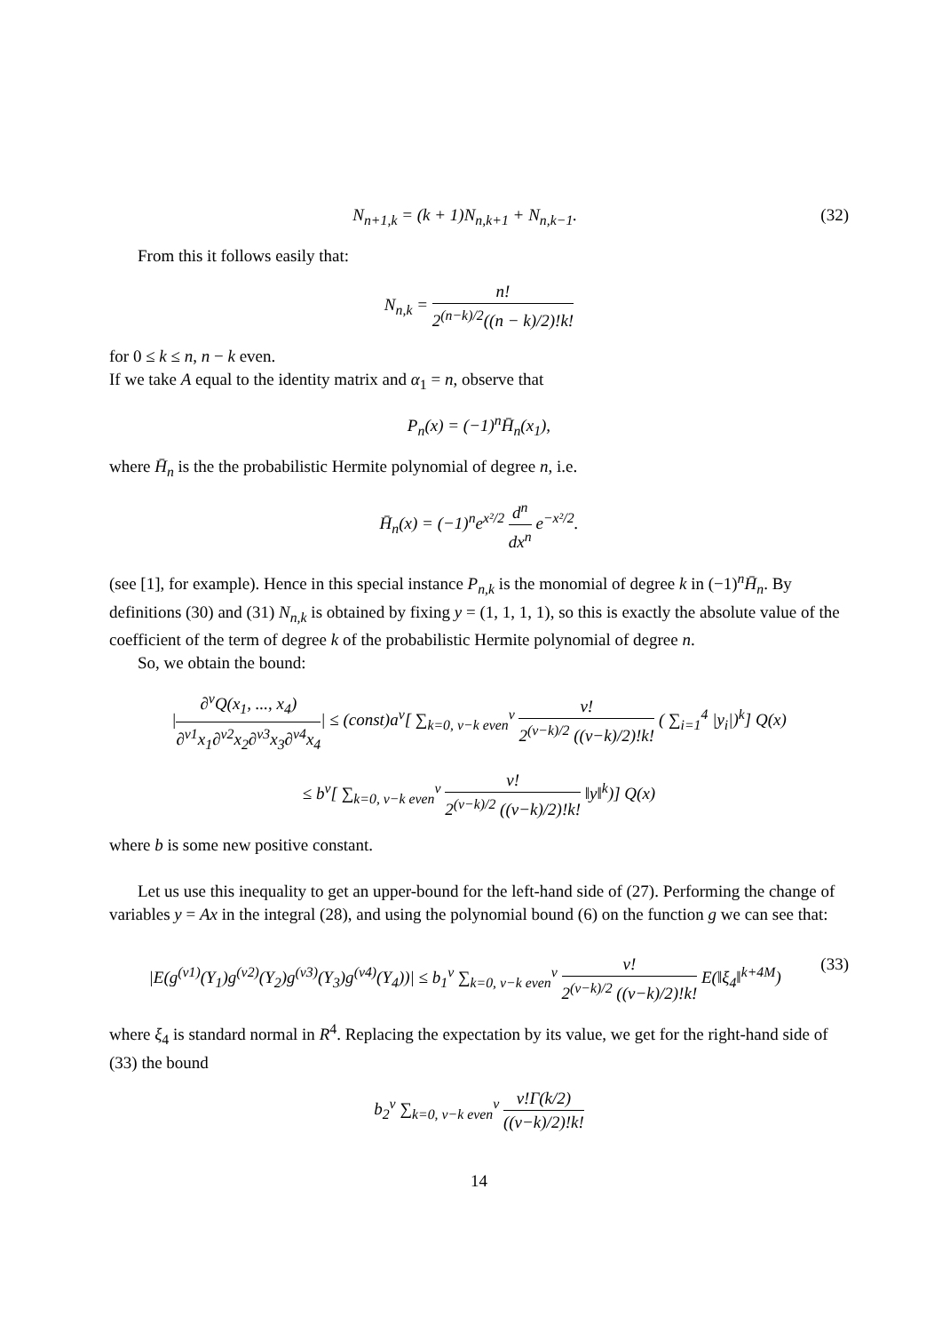N<sub>n+1,k</sub> = (k + 1)N<sub>n,k+1</sub> + N<sub>n,k−1</sub>. (32)
From this it follows easily that:
N<sub>n,k</sub> = n! 2<sup>(n−k)/2</sup>((n − k)/2)!k!
for 0 ≤ k ≤ n, n − k even.
If we take A equal to the identity matrix and α<sub>1</sub> = n, observe that
P<sub>n</sub>(x) = (−1)<sup>n</sup>H̄<sub>n</sub>(x<sub>1</sub>),
where H̄<sub>n</sub> is the the probabilistic Hermite polynomial of degree n, i.e.
H̄<sub>n</sub>(x) = (−1)<sup>n</sup>e<sup>x²/2</sup> d<sup>n</sup> dx<sup>n</sup> e<sup>−x²/2</sup>.
(see [1], for example). Hence in this special instance P<sub>n,k</sub> is the monomial of degree k in (−1)<sup>n</sup>H̄<sub>n</sub>. By definitions (30) and (31) N<sub>n,k</sub> is obtained by fixing y = (1, 1, 1, 1), so this is exactly the absolute value of the coefficient of the term of degree k of the probabilistic Hermite polynomial of degree n.
So, we obtain the bound:
|∂<sup>ν</sup>Q(x<sub>1</sub>, ..., x<sub>4</sub>) ∂<sup>ν1</sup>x<sub>1</sub>∂<sup>ν2</sup>x<sub>2</sub>∂<sup>ν3</sup>x<sub>3</sub>∂<sup>ν4</sup>x<sub>4</sub>| ≤ (const)a<sup>ν</sup>[ ∑<sub>k=0, ν−k even</sub><sup>ν</sup> ν! 2<sup>(ν−k)/2</sup> ((ν−k)/2)!k! ( ∑<sub>i=1</sub><sup>4</sup> |y<sub>i</sub>|)<sup>k</sup>] Q(x)
≤ b<sup>ν</sup>[ ∑<sub>k=0, ν−k even</sub><sup>ν</sup> ν! 2<sup>(ν−k)/2</sup> ((ν−k)/2)!k! ‖y‖<sup>k</sup>)] Q(x)
where b is some new positive constant.
Let us use this inequality to get an upper-bound for the left-hand side of (27). Performing the change of variables y = Ax in the integral (28), and using the polynomial bound (6) on the function g we can see that:
|E(g<sup>(ν1)</sup>(Y<sub>1</sub>)g<sup>(ν2)</sup>(Y<sub>2</sub>)g<sup>(ν3)</sup>(Y<sub>3</sub>)g<sup>(ν4)</sup>(Y<sub>4</sub>))| ≤ b<sub>1</sub><sup>ν</sup> ∑<sub>k=0, ν−k even</sub><sup>ν</sup> ν! 2<sup>(ν−k)/2</sup> ((ν−k)/2)!k! E(‖ξ<sub>4</sub>‖<sup>k+4M</sup>) (33)
where ξ<sub>4</sub> is standard normal in R<sup>4</sup>. Replacing the expectation by its value, we get for the right-hand side of (33) the bound
b<sub>2</sub><sup>ν</sup> ∑<sub>k=0, ν−k even</sub><sup>ν</sup> ν!Γ(k/2) ((ν−k)/2)!k!
14